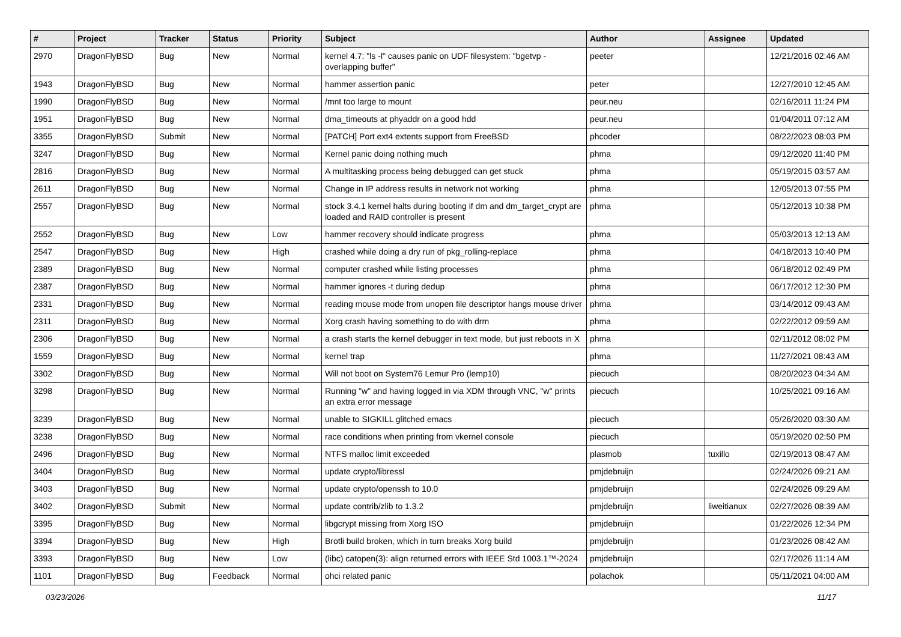| # | Project | Tracker | Status | Priority | Subject | Author | Assignee | Updated |
| --- | --- | --- | --- | --- | --- | --- | --- | --- |
| 2970 | DragonFlyBSD | Bug | New | Normal | kernel 4.7: "ls -l" causes panic on UDF filesystem: "bgetvp - overlapping buffer" | peeter | | 12/21/2016 02:46 AM |
| 1943 | DragonFlyBSD | Bug | New | Normal | hammer assertion panic | peter | | 12/27/2010 12:45 AM |
| 1990 | DragonFlyBSD | Bug | New | Normal | /mnt too large to mount | peur.neu | | 02/16/2011 11:24 PM |
| 1951 | DragonFlyBSD | Bug | New | Normal | dma_timeouts at phyaddr on a good hdd | peur.neu | | 01/04/2011 07:12 AM |
| 3355 | DragonFlyBSD | Submit | New | Normal | [PATCH] Port ext4 extents support from FreeBSD | phcoder | | 08/22/2023 08:03 PM |
| 3247 | DragonFlyBSD | Bug | New | Normal | Kernel panic doing nothing much | phma | | 09/12/2020 11:40 PM |
| 2816 | DragonFlyBSD | Bug | New | Normal | A multitasking process being debugged can get stuck | phma | | 05/19/2015 03:57 AM |
| 2611 | DragonFlyBSD | Bug | New | Normal | Change in IP address results in network not working | phma | | 12/05/2013 07:55 PM |
| 2557 | DragonFlyBSD | Bug | New | Normal | stock 3.4.1 kernel halts during booting if dm and dm_target_crypt are loaded and RAID controller is present | phma | | 05/12/2013 10:38 PM |
| 2552 | DragonFlyBSD | Bug | New | Low | hammer recovery should indicate progress | phma | | 05/03/2013 12:13 AM |
| 2547 | DragonFlyBSD | Bug | New | High | crashed while doing a dry run of pkg_rolling-replace | phma | | 04/18/2013 10:40 PM |
| 2389 | DragonFlyBSD | Bug | New | Normal | computer crashed while listing processes | phma | | 06/18/2012 02:49 PM |
| 2387 | DragonFlyBSD | Bug | New | Normal | hammer ignores -t during dedup | phma | | 06/17/2012 12:30 PM |
| 2331 | DragonFlyBSD | Bug | New | Normal | reading mouse mode from unopen file descriptor hangs mouse driver | phma | | 03/14/2012 09:43 AM |
| 2311 | DragonFlyBSD | Bug | New | Normal | Xorg crash having something to do with drm | phma | | 02/22/2012 09:59 AM |
| 2306 | DragonFlyBSD | Bug | New | Normal | a crash starts the kernel debugger in text mode, but just reboots in X | phma | | 02/11/2012 08:02 PM |
| 1559 | DragonFlyBSD | Bug | New | Normal | kernel trap | phma | | 11/27/2021 08:43 AM |
| 3302 | DragonFlyBSD | Bug | New | Normal | Will not boot on System76 Lemur Pro (lemp10) | piecuch | | 08/20/2023 04:34 AM |
| 3298 | DragonFlyBSD | Bug | New | Normal | Running "w" and having logged in via XDM through VNC, "w" prints an extra error message | piecuch | | 10/25/2021 09:16 AM |
| 3239 | DragonFlyBSD | Bug | New | Normal | unable to SIGKILL glitched emacs | piecuch | | 05/26/2020 03:30 AM |
| 3238 | DragonFlyBSD | Bug | New | Normal | race conditions when printing from vkernel console | piecuch | | 05/19/2020 02:50 PM |
| 2496 | DragonFlyBSD | Bug | New | Normal | NTFS malloc limit exceeded | plasmob | tuxillo | 02/19/2013 08:47 AM |
| 3404 | DragonFlyBSD | Bug | New | Normal | update crypto/libressl | pmjdebruijn | | 02/24/2026 09:21 AM |
| 3403 | DragonFlyBSD | Bug | New | Normal | update crypto/openssh to 10.0 | pmjdebruijn | | 02/24/2026 09:29 AM |
| 3402 | DragonFlyBSD | Submit | New | Normal | update contrib/zlib to 1.3.2 | pmjdebruijn | liweitianux | 02/27/2026 08:39 AM |
| 3395 | DragonFlyBSD | Bug | New | Normal | libgcrypt missing from Xorg ISO | pmjdebruijn | | 01/22/2026 12:34 PM |
| 3394 | DragonFlyBSD | Bug | New | High | Brotli build broken, which in turn breaks Xorg build | pmjdebruijn | | 01/23/2026 08:42 AM |
| 3393 | DragonFlyBSD | Bug | New | Low | (libc) catopen(3): align returned errors with IEEE Std 1003.1™-2024 | pmjdebruijn | | 02/17/2026 11:14 AM |
| 1101 | DragonFlyBSD | Bug | Feedback | Normal | ohci related panic | polachok | | 05/11/2021 04:00 AM |
03/23/2026 11/17